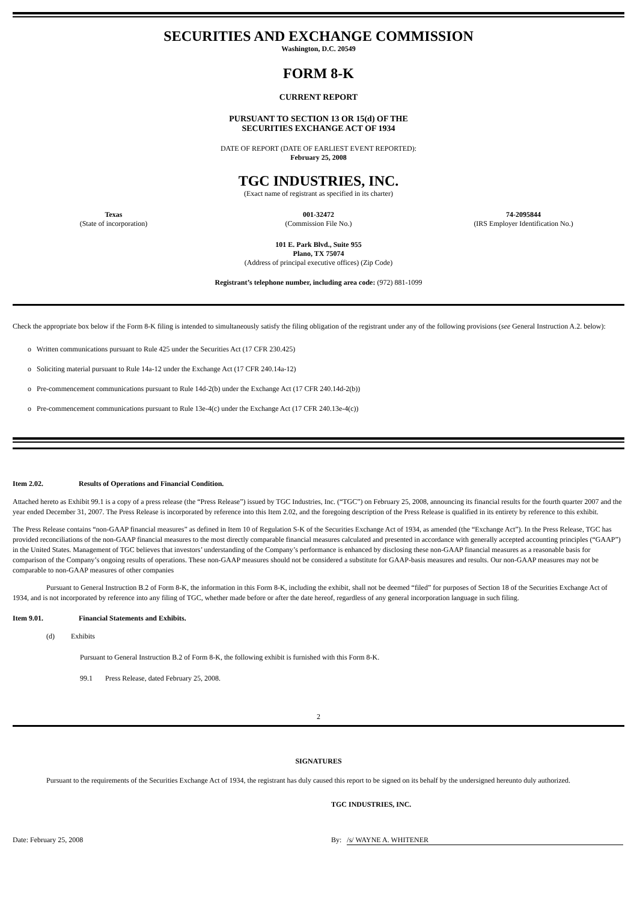SECURITIES AND EXCHANGE COMMISSION
Washington, D.C. 20549
FORM 8-K
CURRENT REPORT
PURSUANT TO SECTION 13 OR 15(d) OF THE
SECURITIES EXCHANGE ACT OF 1934
DATE OF REPORT (DATE OF EARLIEST EVENT REPORTED):
February 25, 2008
TGC INDUSTRIES, INC.
(Exact name of registrant as specified in its charter)
Texas
(State of incorporation)
001-32472
(Commission File No.)
74-2095844
(IRS Employer Identification No.)
101 E. Park Blvd., Suite 955
Plano, TX 75074
(Address of principal executive offices) (Zip Code)
Registrant’s telephone number, including area code: (972) 881-1099
Check the appropriate box below if the Form 8-K filing is intended to simultaneously satisfy the filing obligation of the registrant under any of the following provisions (see General Instruction A.2. below):
o Written communications pursuant to Rule 425 under the Securities Act (17 CFR 230.425)
o Soliciting material pursuant to Rule 14a-12 under the Exchange Act (17 CFR 240.14a-12)
o Pre-commencement communications pursuant to Rule 14d-2(b) under the Exchange Act (17 CFR 240.14d-2(b))
o Pre-commencement communications pursuant to Rule 13e-4(c) under the Exchange Act (17 CFR 240.13e-4(c))
Item 2.02. Results of Operations and Financial Condition.
Attached hereto as Exhibit 99.1 is a copy of a press release (the “Press Release”) issued by TGC Industries, Inc. (“TGC”) on February 25, 2008, announcing its financial results for the fourth quarter 2007 and the year ended December 31, 2007. The Press Release is incorporated by reference into this Item 2.02, and the foregoing description of the Press Release is qualified in its entirety by reference to this exhibit.
The Press Release contains “non-GAAP financial measures” as defined in Item 10 of Regulation S-K of the Securities Exchange Act of 1934, as amended (the “Exchange Act”). In the Press Release, TGC has provided reconciliations of the non-GAAP financial measures to the most directly comparable financial measures calculated and presented in accordance with generally accepted accounting principles (“GAAP”) in the United States. Management of TGC believes that investors’ understanding of the Company’s performance is enhanced by disclosing these non-GAAP financial measures as a reasonable basis for comparison of the Company’s ongoing results of operations. These non-GAAP measures should not be considered a substitute for GAAP-basis measures and results. Our non-GAAP measures may not be comparable to non-GAAP measures of other companies
Pursuant to General Instruction B.2 of Form 8-K, the information in this Form 8-K, including the exhibit, shall not be deemed “filed” for purposes of Section 18 of the Securities Exchange Act of 1934, and is not incorporated by reference into any filing of TGC, whether made before or after the date hereof, regardless of any general incorporation language in such filing.
Item 9.01. Financial Statements and Exhibits.
(d) Exhibits
Pursuant to General Instruction B.2 of Form 8-K, the following exhibit is furnished with this Form 8-K.
99.1 Press Release, dated February 25, 2008.
2
SIGNATURES
Pursuant to the requirements of the Securities Exchange Act of 1934, the registrant has duly caused this report to be signed on its behalf by the undersigned hereunto duly authorized.
TGC INDUSTRIES, INC.
Date: February 25, 2008 By: /s/ WAYNE A. WHITENER